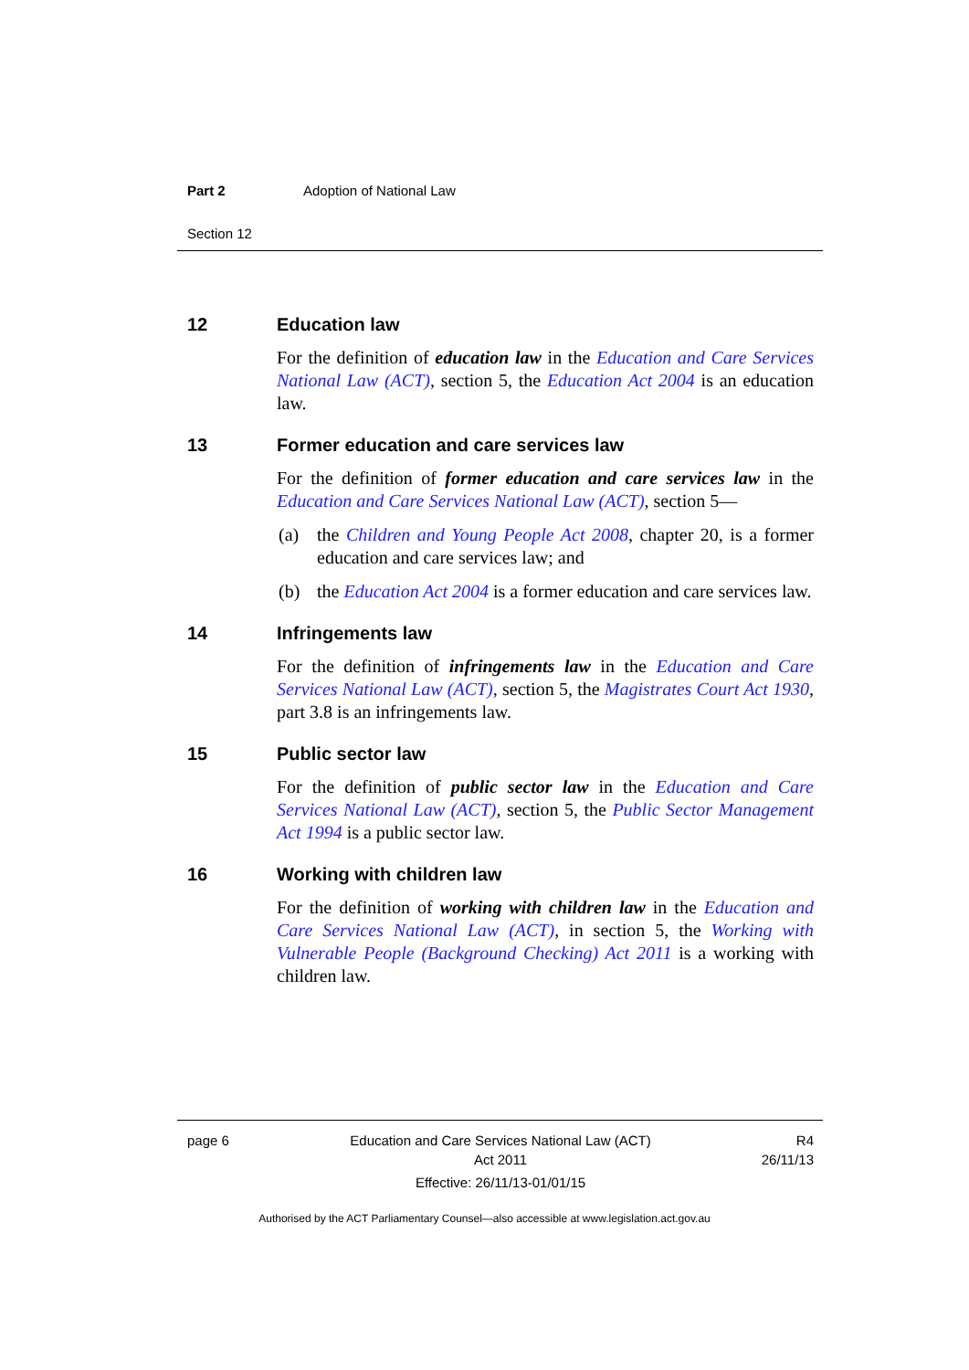Part 2 Adoption of National Law
Section 12
12 Education law
For the definition of education law in the Education and Care Services National Law (ACT), section 5, the Education Act 2004 is an education law.
13 Former education and care services law
For the definition of former education and care services law in the Education and Care Services National Law (ACT), section 5—
(a) the Children and Young People Act 2008, chapter 20, is a former education and care services law; and
(b) the Education Act 2004 is a former education and care services law.
14 Infringements law
For the definition of infringements law in the Education and Care Services National Law (ACT), section 5, the Magistrates Court Act 1930, part 3.8 is an infringements law.
15 Public sector law
For the definition of public sector law in the Education and Care Services National Law (ACT), section 5, the Public Sector Management Act 1994 is a public sector law.
16 Working with children law
For the definition of working with children law in the Education and Care Services National Law (ACT), in section 5, the Working with Vulnerable People (Background Checking) Act 2011 is a working with children law.
page 6 Education and Care Services National Law (ACT)
Act 2011
Effective: 26/11/13-01/01/15
R4
26/11/13
Authorised by the ACT Parliamentary Counsel—also accessible at www.legislation.act.gov.au